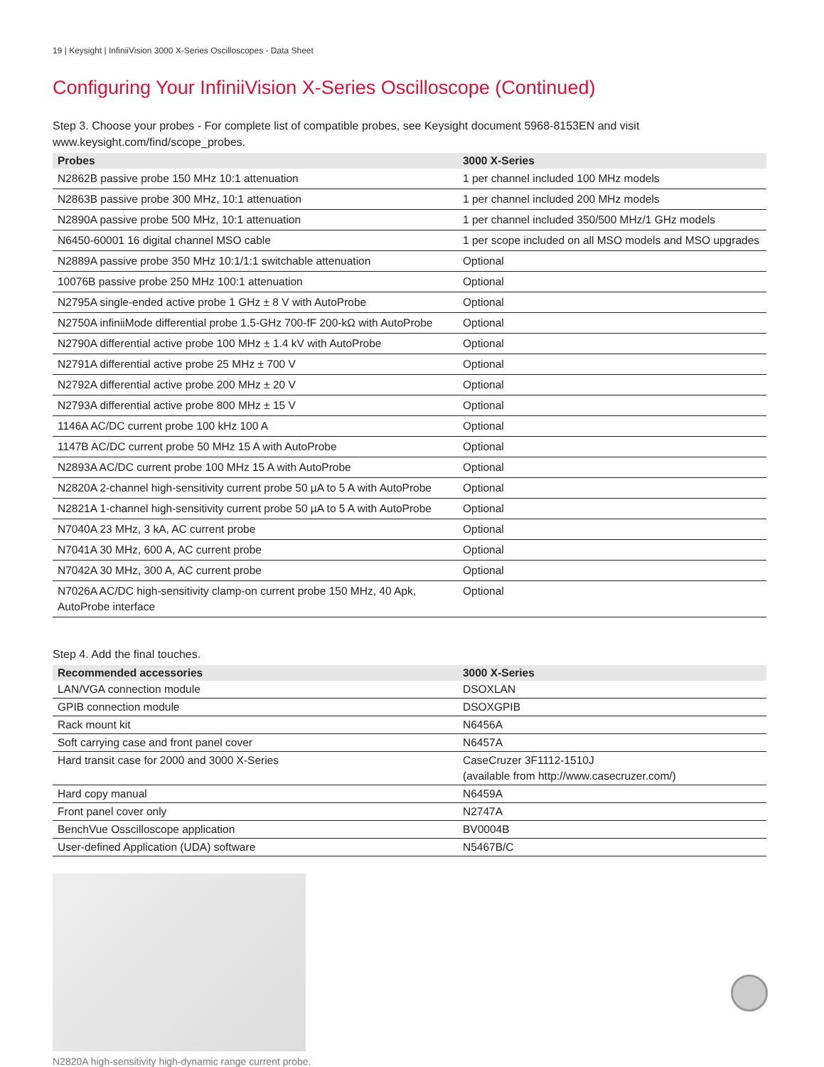19 | Keysight | InfiniiVision 3000 X-Series Oscilloscopes - Data Sheet
Configuring Your InfiniiVision X-Series Oscilloscope (Continued)
Step 3. Choose your probes - For complete list of compatible probes, see Keysight document 5968-8153EN and visit
www.keysight.com/find/scope_probes.
| Probes | 3000 X-Series |
| --- | --- |
| N2862B passive probe 150 MHz 10:1 attenuation | 1 per channel included 100 MHz models |
| N2863B passive probe 300 MHz, 10:1 attenuation | 1 per channel included 200 MHz models |
| N2890A passive probe 500 MHz, 10:1 attenuation | 1 per channel included 350/500 MHz/1 GHz models |
| N6450-60001 16 digital channel MSO cable | 1 per scope included on all MSO models and MSO upgrades |
| N2889A passive probe 350 MHz 10:1/1:1 switchable attenuation | Optional |
| 10076B passive probe 250 MHz 100:1 attenuation | Optional |
| N2795A single-ended active probe 1 GHz ± 8 V with AutoProbe | Optional |
| N2750A infiniiMode differential probe 1.5-GHz 700-fF 200-kΩ with AutoProbe | Optional |
| N2790A differential active probe 100 MHz ± 1.4 kV with AutoProbe | Optional |
| N2791A differential active probe 25 MHz ± 700 V | Optional |
| N2792A differential active probe 200 MHz ± 20 V | Optional |
| N2793A differential active probe 800 MHz ± 15 V | Optional |
| 1146A AC/DC current probe 100 kHz 100 A | Optional |
| 1147B AC/DC current probe 50 MHz 15 A with AutoProbe | Optional |
| N2893A AC/DC current probe 100 MHz 15 A with AutoProbe | Optional |
| N2820A 2-channel high-sensitivity current probe 50 µA to 5 A with AutoProbe | Optional |
| N2821A 1-channel high-sensitivity current probe 50 µA to 5 A with AutoProbe | Optional |
| N7040A 23 MHz, 3 kA, AC current probe | Optional |
| N7041A 30 MHz, 600 A, AC current probe | Optional |
| N7042A 30 MHz, 300 A, AC current probe | Optional |
| N7026A AC/DC high-sensitivity clamp-on current probe 150 MHz, 40 Apk, AutoProbe interface | Optional |
Step 4. Add the final touches.
| Recommended accessories | 3000 X-Series |
| --- | --- |
| LAN/VGA connection module | DSOXLAN |
| GPIB connection module | DSOXGPIB |
| Rack mount kit | N6456A |
| Soft carrying case and front panel cover | N6457A |
| Hard transit case for 2000 and 3000 X-Series | CaseCruzer 3F1112-1510J (available from http://www.casecruzer.com/) |
| Hard copy manual | N6459A |
| Front panel cover only | N2747A |
| BenchVue Osscilloscope application | BV0004B |
| User-defined Application (UDA) software | N5467B/C |
N2820A high-sensitivity high-dynamic range current probe.